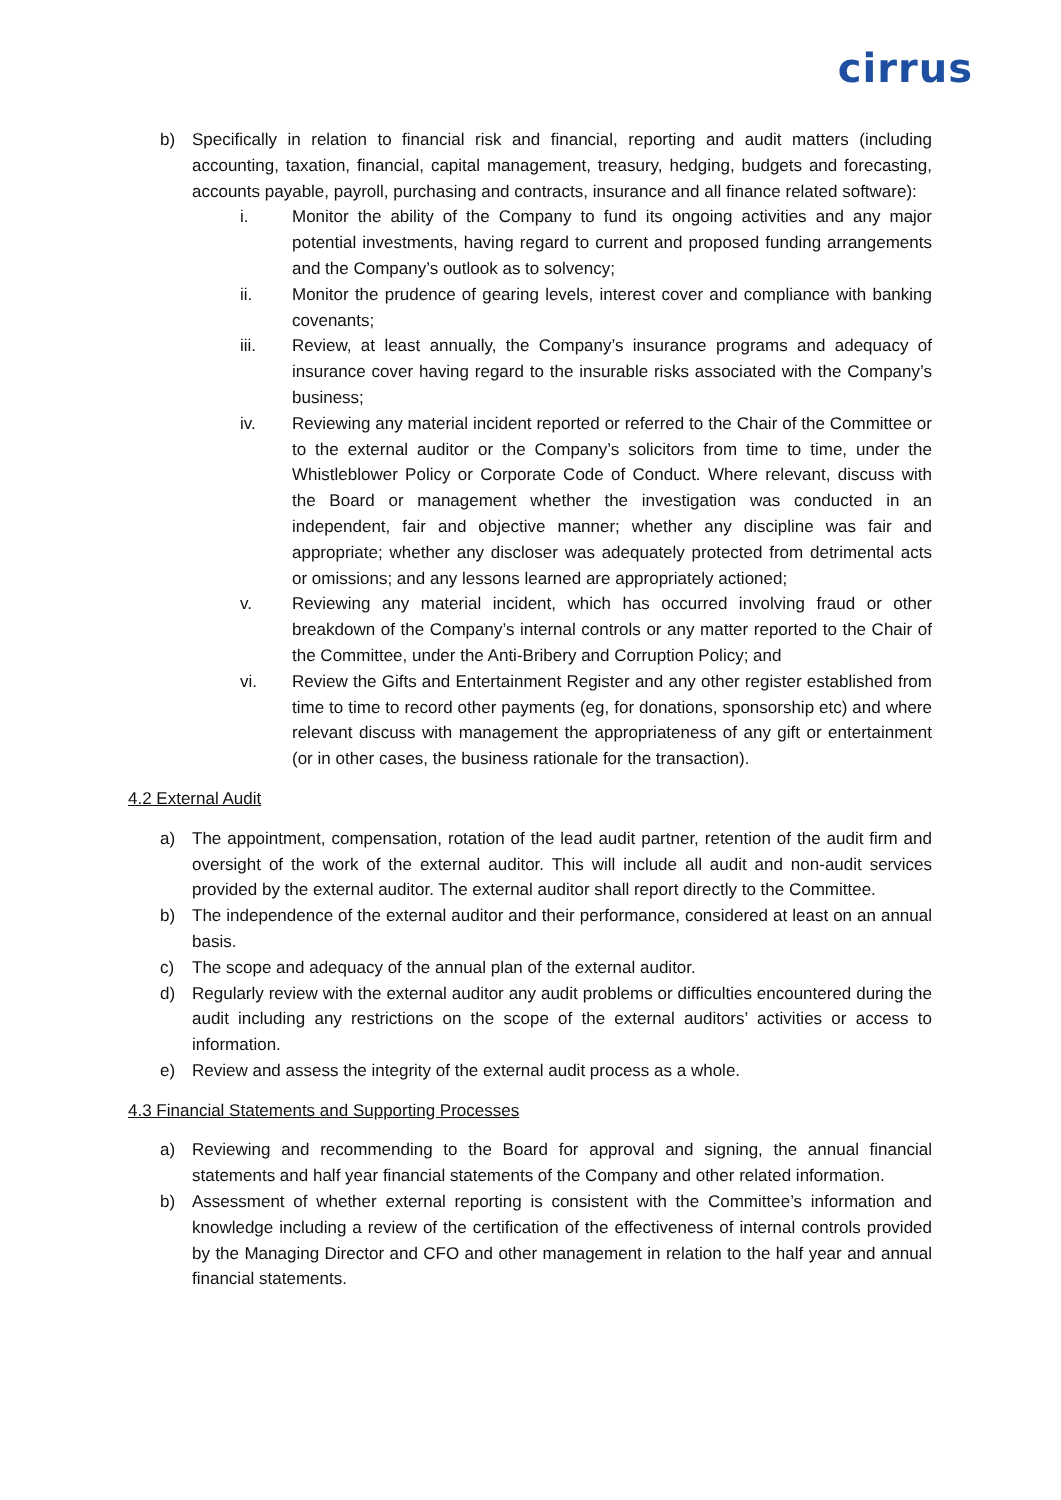cirrus
b) Specifically in relation to financial risk and financial, reporting and audit matters (including accounting, taxation, financial, capital management, treasury, hedging, budgets and forecasting, accounts payable, payroll, purchasing and contracts, insurance and all finance related software):
i. Monitor the ability of the Company to fund its ongoing activities and any major potential investments, having regard to current and proposed funding arrangements and the Company’s outlook as to solvency;
ii. Monitor the prudence of gearing levels, interest cover and compliance with banking covenants;
iii. Review, at least annually, the Company’s insurance programs and adequacy of insurance cover having regard to the insurable risks associated with the Company’s business;
iv. Reviewing any material incident reported or referred to the Chair of the Committee or to the external auditor or the Company’s solicitors from time to time, under the Whistleblower Policy or Corporate Code of Conduct. Where relevant, discuss with the Board or management whether the investigation was conducted in an independent, fair and objective manner; whether any discipline was fair and appropriate; whether any discloser was adequately protected from detrimental acts or omissions; and any lessons learned are appropriately actioned;
v. Reviewing any material incident, which has occurred involving fraud or other breakdown of the Company’s internal controls or any matter reported to the Chair of the Committee, under the Anti-Bribery and Corruption Policy; and
vi. Review the Gifts and Entertainment Register and any other register established from time to time to record other payments (eg, for donations, sponsorship etc) and where relevant discuss with management the appropriateness of any gift or entertainment (or in other cases, the business rationale for the transaction).
4.2 External Audit
a) The appointment, compensation, rotation of the lead audit partner, retention of the audit firm and oversight of the work of the external auditor. This will include all audit and non-audit services provided by the external auditor. The external auditor shall report directly to the Committee.
b) The independence of the external auditor and their performance, considered at least on an annual basis.
c) The scope and adequacy of the annual plan of the external auditor.
d) Regularly review with the external auditor any audit problems or difficulties encountered during the audit including any restrictions on the scope of the external auditors’ activities or access to information.
e) Review and assess the integrity of the external audit process as a whole.
4.3 Financial Statements and Supporting Processes
a) Reviewing and recommending to the Board for approval and signing, the annual financial statements and half year financial statements of the Company and other related information.
b) Assessment of whether external reporting is consistent with the Committee’s information and knowledge including a review of the certification of the effectiveness of internal controls provided by the Managing Director and CFO and other management in relation to the half year and annual financial statements.